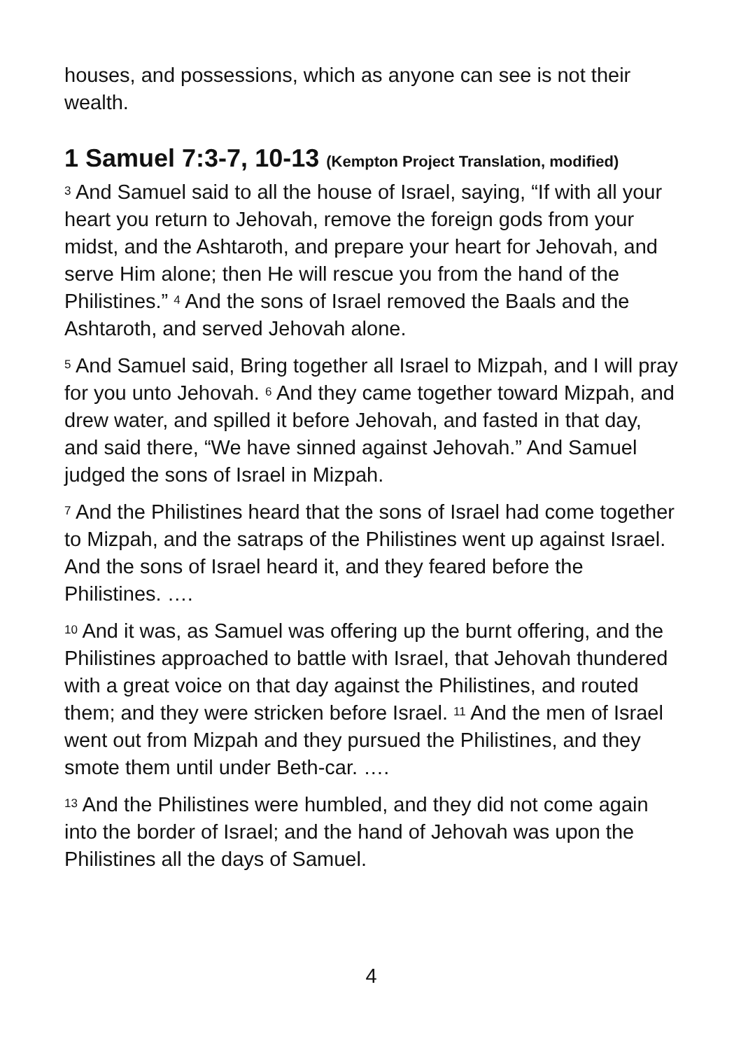houses, and possessions, which as anyone can see is not their wealth.
1 Samuel 7:3-7, 10-13 (Kempton Project Translation, modified)
<sup>3</sup> And Samuel said to all the house of Israel, saying, “If with all your heart you return to Jehovah, remove the foreign gods from your midst, and the Ashtaroth, and prepare your heart for Jehovah, and serve Him alone; then He will rescue you from the hand of the Philistines.” <sup>4</sup> And the sons of Israel removed the Baals and the Ashtaroth, and served Jehovah alone.
<sup>5</sup> And Samuel said, Bring together all Israel to Mizpah, and I will pray for you unto Jehovah. <sup>6</sup> And they came together toward Mizpah, and drew water, and spilled it before Jehovah, and fasted in that day, and said there, “We have sinned against Jehovah.” And Samuel judged the sons of Israel in Mizpah.
<sup>7</sup> And the Philistines heard that the sons of Israel had come together to Mizpah, and the satraps of the Philistines went up against Israel. And the sons of Israel heard it, and they feared before the Philistines. ….
<sup>10</sup> And it was, as Samuel was offering up the burnt offering, and the Philistines approached to battle with Israel, that Jehovah thundered with a great voice on that day against the Philistines, and routed them; and they were stricken before Israel. <sup>11</sup> And the men of Israel went out from Mizpah and they pursued the Philistines, and they smote them until under Beth-car. ….
<sup>13</sup> And the Philistines were humbled, and they did not come again into the border of Israel; and the hand of Jehovah was upon the Philistines all the days of Samuel.
4